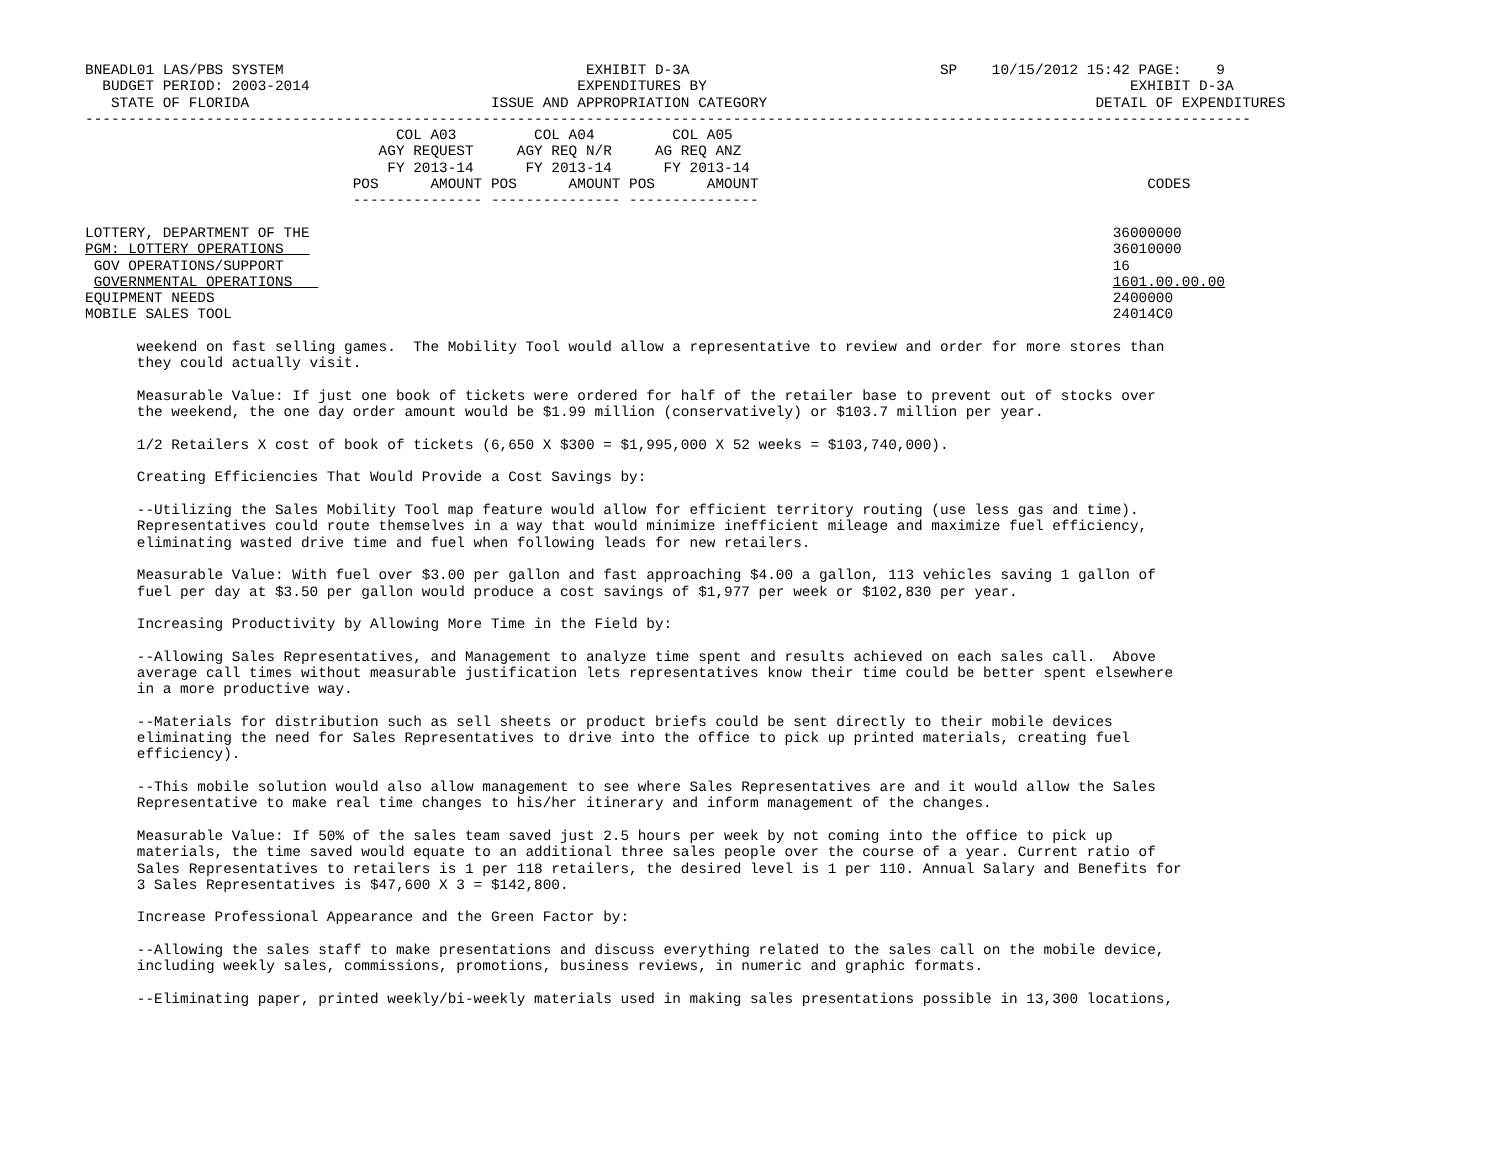BNEADL01 LAS/PBS SYSTEM                                   EXHIBIT D-3A                             SP    10/15/2012 15:42 PAGE:    9
  BUDGET PERIOD: 2003-2014                               EXPENDITURES BY                                                 EXHIBIT D-3A
   STATE OF FLORIDA                            ISSUE AND APPROPRIATION CATEGORY                                      DETAIL OF EXPENDITURES
---------------------------------------------------------------------------------------------------------------------------------------
                                    COL A03         COL A04         COL A05
                                  AGY REQUEST     AGY REQ N/R     AG REQ ANZ
                                   FY 2013-14      FY 2013-14      FY 2013-14
                               POS      AMOUNT POS      AMOUNT POS      AMOUNT                                             CODES
                               --------------- --------------- ---------------

LOTTERY, DEPARTMENT OF THE                                                                                             36000000
PGM: LOTTERY OPERATIONS                                                                                                36010000
 GOV OPERATIONS/SUPPORT                                                                                                16
 GOVERNMENTAL OPERATIONS                                                                                               1601.00.00.00
EQUIPMENT NEEDS                                                                                                        2400000
MOBILE SALES TOOL                                                                                                      24014C0

      weekend on fast selling games.  The Mobility Tool would allow a representative to review and order for more stores than
      they could actually visit.

      Measurable Value: If just one book of tickets were ordered for half of the retailer base to prevent out of stocks over
      the weekend, the one day order amount would be $1.99 million (conservatively) or $103.7 million per year.

      1/2 Retailers X cost of book of tickets (6,650 X $300 = $1,995,000 X 52 weeks = $103,740,000).

      Creating Efficiencies That Would Provide a Cost Savings by:

      --Utilizing the Sales Mobility Tool map feature would allow for efficient territory routing (use less gas and time).
      Representatives could route themselves in a way that would minimize inefficient mileage and maximize fuel efficiency,
      eliminating wasted drive time and fuel when following leads for new retailers.

      Measurable Value: With fuel over $3.00 per gallon and fast approaching $4.00 a gallon, 113 vehicles saving 1 gallon of
      fuel per day at $3.50 per gallon would produce a cost savings of $1,977 per week or $102,830 per year.

      Increasing Productivity by Allowing More Time in the Field by:

      --Allowing Sales Representatives, and Management to analyze time spent and results achieved on each sales call.  Above
      average call times without measurable justification lets representatives know their time could be better spent elsewhere
      in a more productive way.

      --Materials for distribution such as sell sheets or product briefs could be sent directly to their mobile devices
      eliminating the need for Sales Representatives to drive into the office to pick up printed materials, creating fuel
      efficiency).

      --This mobile solution would also allow management to see where Sales Representatives are and it would allow the Sales
      Representative to make real time changes to his/her itinerary and inform management of the changes.

      Measurable Value: If 50% of the sales team saved just 2.5 hours per week by not coming into the office to pick up
      materials, the time saved would equate to an additional three sales people over the course of a year. Current ratio of
      Sales Representatives to retailers is 1 per 118 retailers, the desired level is 1 per 110. Annual Salary and Benefits for
      3 Sales Representatives is $47,600 X 3 = $142,800.

      Increase Professional Appearance and the Green Factor by:

      --Allowing the sales staff to make presentations and discuss everything related to the sales call on the mobile device,
      including weekly sales, commissions, promotions, business reviews, in numeric and graphic formats.

      --Eliminating paper, printed weekly/bi-weekly materials used in making sales presentations possible in 13,300 locations,